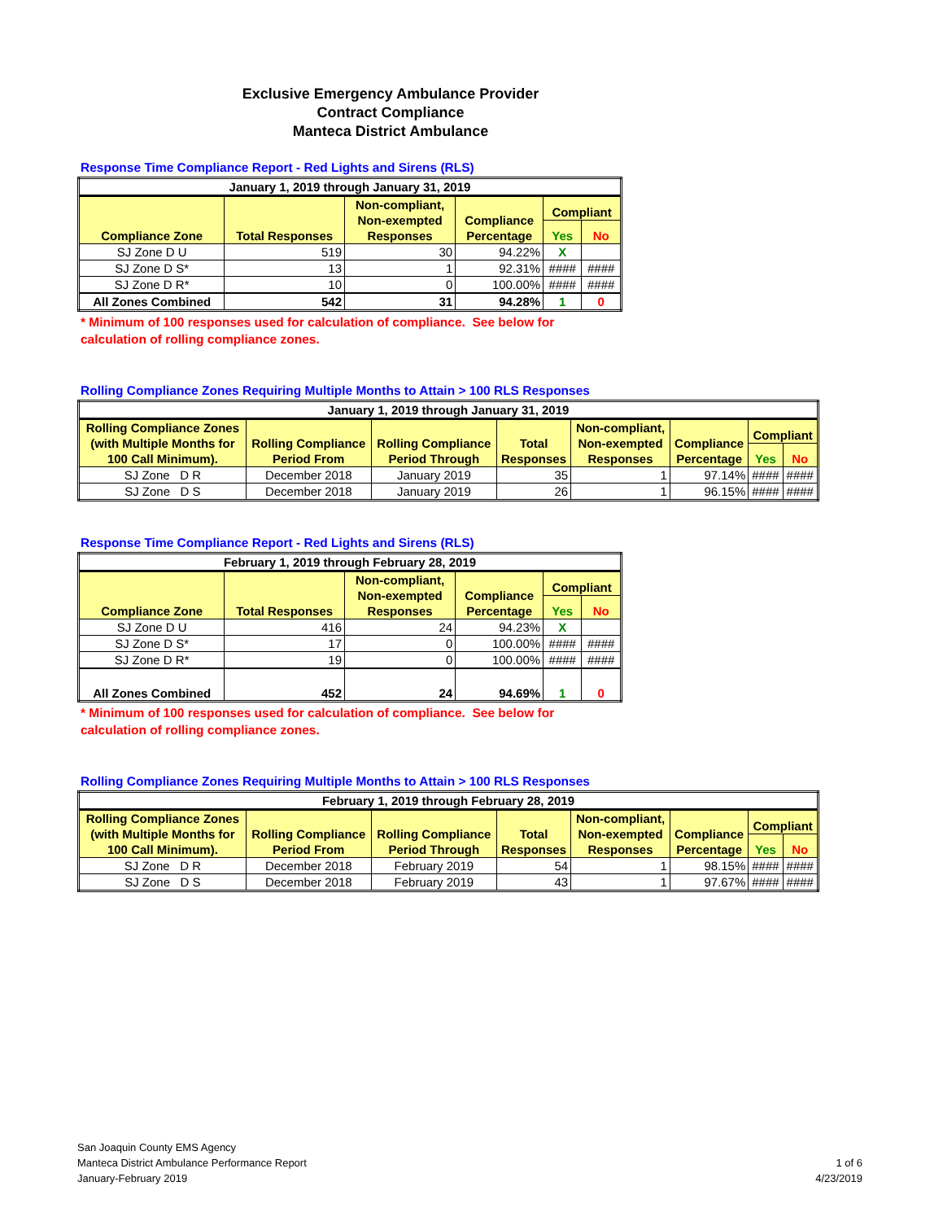Exclusive Emergency Ambulance Provider
Contract Compliance
Manteca District Ambulance
Response Time Compliance Report - Red Lights and Sirens (RLS)
| January 1, 2019 through January 31, 2019 | | | | | |
| --- | --- | --- | --- | --- | --- |
| Compliance Zone | Total Responses | Non-compliant, Non-exempted Responses | Compliance Percentage | Compliant | |
| | | | | Yes | No |
| SJ Zone D U | 519 | 30 | 94.22% | X | |
| SJ Zone D S* | 13 | 1 | 92.31% | #### | #### |
| SJ Zone D R* | 10 | 0 | 100.00% | #### | #### |
| All Zones Combined | 542 | 31 | 94.28% | 1 | 0 |
* Minimum of 100 responses used for calculation of compliance. See below for
calculation of rolling compliance zones.
Rolling Compliance Zones Requiring Multiple Months to Attain > 100 RLS Responses
| January 1, 2019 through January 31, 2019 | | | | | | | |
| --- | --- | --- | --- | --- | --- | --- | --- |
| Rolling Compliance Zones (with Multiple Months for 100 Call Minimum). | Rolling Compliance Period From | Rolling Compliance Period Through | Total Responses | Non-compliant, Non-exempted Responses | Compliance Percentage | Compliant | |
| | | | | | | Yes | No |
| SJ Zone D R | December 2018 | January 2019 | 35 | 1 | 97.14% | #### | #### |
| SJ Zone D S | December 2018 | January 2019 | 26 | 1 | 96.15% | #### | #### |
Response Time Compliance Report - Red Lights and Sirens (RLS)
| February 1, 2019 through February 28, 2019 | | | | | |
| --- | --- | --- | --- | --- | --- |
| Compliance Zone | Total Responses | Non-compliant, Non-exempted Responses | Compliance Percentage | Compliant | |
| | | | | Yes | No |
| SJ Zone D U | 416 | 24 | 94.23% | X | |
| SJ Zone D S* | 17 | 0 | 100.00% | #### | #### |
| SJ Zone D R* | 19 | 0 | 100.00% | #### | #### |
| All Zones Combined | 452 | 24 | 94.69% | 1 | 0 |
* Minimum of 100 responses used for calculation of compliance. See below for
calculation of rolling compliance zones.
Rolling Compliance Zones Requiring Multiple Months to Attain > 100 RLS Responses
| February 1, 2019 through February 28, 2019 | | | | | | | |
| --- | --- | --- | --- | --- | --- | --- | --- |
| Rolling Compliance Zones (with Multiple Months for 100 Call Minimum). | Rolling Compliance Period From | Rolling Compliance Period Through | Total Responses | Non-compliant, Non-exempted Responses | Compliance Percentage | Compliant | |
| | | | | | | Yes | No |
| SJ Zone D R | December 2018 | February 2019 | 54 | 1 | 98.15% | #### | #### |
| SJ Zone D S | December 2018 | February 2019 | 43 | 1 | 97.67% | #### | #### |
San Joaquin County EMS Agency
Manteca District Ambulance Performance Report
January-February 2019
1 of 6
4/23/2019